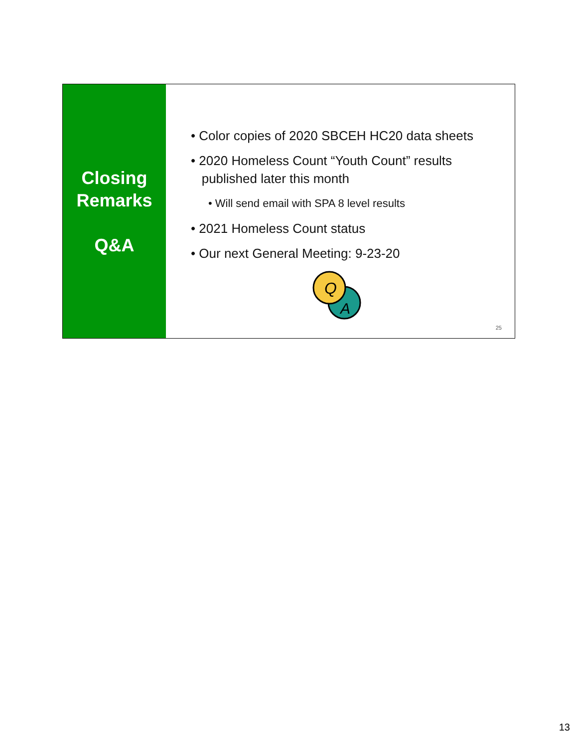Closing
Remarks
Q&A
• Color copies of 2020 SBCEH HC20 data sheets
• 2020 Homeless Count “Youth Count” results
published later this month
• Will send email with SPA 8 level results
• 2021 Homeless Count status
• Our next General Meeting: 9-23-20
Q
A
25
13